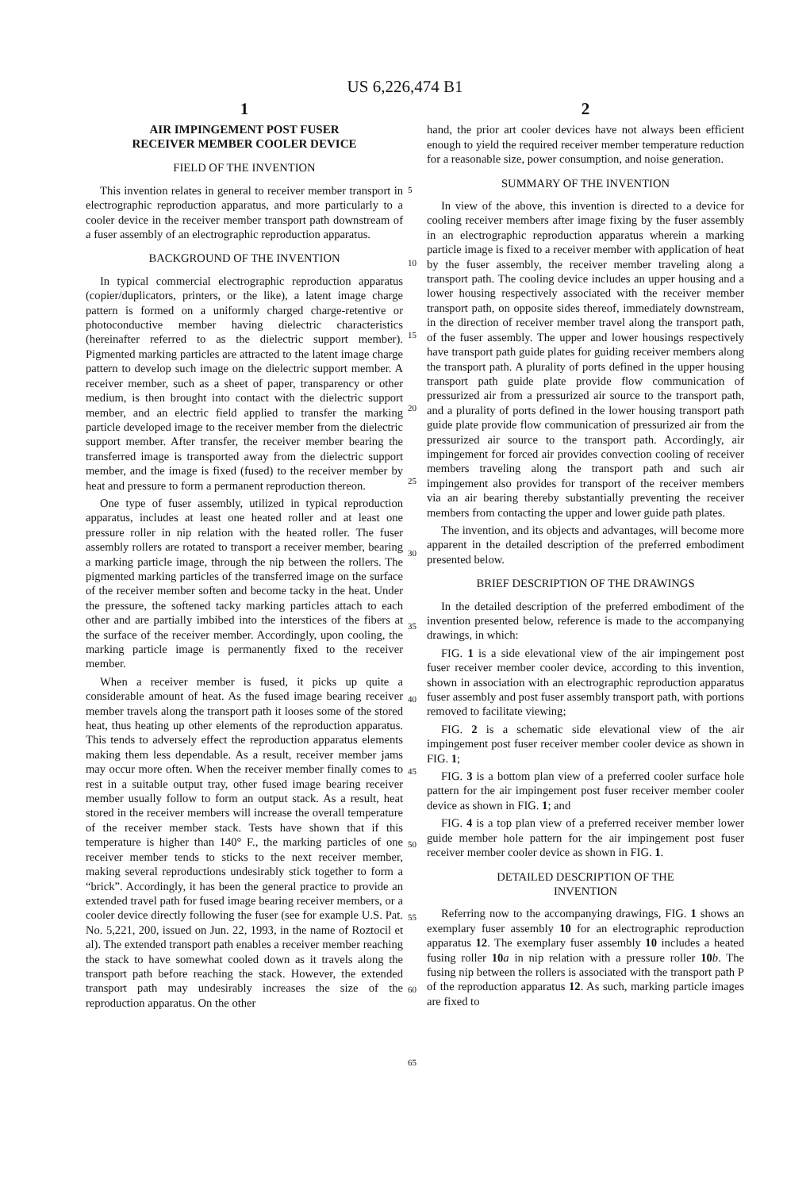US 6,226,474 B1
1
AIR IMPINGEMENT POST FUSER
RECEIVER MEMBER COOLER DEVICE
FIELD OF THE INVENTION
This invention relates in general to receiver member transport in electrographic reproduction apparatus, and more particularly to a cooler device in the receiver member transport path downstream of a fuser assembly of an electrographic reproduction apparatus.
BACKGROUND OF THE INVENTION
In typical commercial electrographic reproduction apparatus (copier/duplicators, printers, or the like), a latent image charge pattern is formed on a uniformly charged charge-retentive or photoconductive member having dielectric characteristics (hereinafter referred to as the dielectric support member). Pigmented marking particles are attracted to the latent image charge pattern to develop such image on the dielectric support member. A receiver member, such as a sheet of paper, transparency or other medium, is then brought into contact with the dielectric support member, and an electric field applied to transfer the marking particle developed image to the receiver member from the dielectric support member. After transfer, the receiver member bearing the transferred image is transported away from the dielectric support member, and the image is fixed (fused) to the receiver member by heat and pressure to form a permanent reproduction thereon.
One type of fuser assembly, utilized in typical reproduction apparatus, includes at least one heated roller and at least one pressure roller in nip relation with the heated roller. The fuser assembly rollers are rotated to transport a receiver member, bearing a marking particle image, through the nip between the rollers. The pigmented marking particles of the transferred image on the surface of the receiver member soften and become tacky in the heat. Under the pressure, the softened tacky marking particles attach to each other and are partially imbibed into the interstices of the fibers at the surface of the receiver member. Accordingly, upon cooling, the marking particle image is permanently fixed to the receiver member.
When a receiver member is fused, it picks up quite a considerable amount of heat. As the fused image bearing receiver member travels along the transport path it looses some of the stored heat, thus heating up other elements of the reproduction apparatus. This tends to adversely effect the reproduction apparatus elements making them less dependable. As a result, receiver member jams may occur more often. When the receiver member finally comes to rest in a suitable output tray, other fused image bearing receiver member usually follow to form an output stack. As a result, heat stored in the receiver members will increase the overall temperature of the receiver member stack. Tests have shown that if this temperature is higher than 140° F., the marking particles of one receiver member tends to sticks to the next receiver member, making several reproductions undesirably stick together to form a “brick”. Accordingly, it has been the general practice to provide an extended travel path for fused image bearing receiver members, or a cooler device directly following the fuser (see for example U.S. Pat. No. 5,221, 200, issued on Jun. 22, 1993, in the name of Roztocil et al). The extended transport path enables a receiver member reaching the stack to have somewhat cooled down as it travels along the transport path before reaching the stack. However, the extended transport path may undesirably increases the size of the reproduction apparatus. On the other
5
10
15
20
25
30
35
40
45
50
55
60
65
2
hand, the prior art cooler devices have not always been efficient enough to yield the required receiver member temperature reduction for a reasonable size, power consumption, and noise generation.
SUMMARY OF THE INVENTION
In view of the above, this invention is directed to a device for cooling receiver members after image fixing by the fuser assembly in an electrographic reproduction apparatus wherein a marking particle image is fixed to a receiver member with application of heat by the fuser assembly, the receiver member traveling along a transport path. The cooling device includes an upper housing and a lower housing respectively associated with the receiver member transport path, on opposite sides thereof, immediately downstream, in the direction of receiver member travel along the transport path, of the fuser assembly. The upper and lower housings respectively have transport path guide plates for guiding receiver members along the transport path. A plurality of ports defined in the upper housing transport path guide plate provide flow communication of pressurized air from a pressurized air source to the transport path, and a plurality of ports defined in the lower housing transport path guide plate provide flow communication of pressurized air from the pressurized air source to the transport path. Accordingly, air impingement for forced air provides convection cooling of receiver members traveling along the transport path and such air impingement also provides for transport of the receiver members via an air bearing thereby substantially preventing the receiver members from contacting the upper and lower guide path plates.
The invention, and its objects and advantages, will become more apparent in the detailed description of the preferred embodiment presented below.
BRIEF DESCRIPTION OF THE DRAWINGS
In the detailed description of the preferred embodiment of the invention presented below, reference is made to the accompanying drawings, in which:
FIG. 1 is a side elevational view of the air impingement post fuser receiver member cooler device, according to this invention, shown in association with an electrographic reproduction apparatus fuser assembly and post fuser assembly transport path, with portions removed to facilitate viewing;
FIG. 2 is a schematic side elevational view of the air impingement post fuser receiver member cooler device as shown in FIG. 1;
FIG. 3 is a bottom plan view of a preferred cooler surface hole pattern for the air impingement post fuser receiver member cooler device as shown in FIG. 1; and
FIG. 4 is a top plan view of a preferred receiver member lower guide member hole pattern for the air impingement post fuser receiver member cooler device as shown in FIG. 1.
DETAILED DESCRIPTION OF THE
INVENTION
Referring now to the accompanying drawings, FIG. 1 shows an exemplary fuser assembly 10 for an electrographic reproduction apparatus 12. The exemplary fuser assembly 10 includes a heated fusing roller 10 a in nip relation with a pressure roller 10 b. The fusing nip between the rollers is associated with the transport path P of the reproduction apparatus 12. As such, marking particle images are fixed to